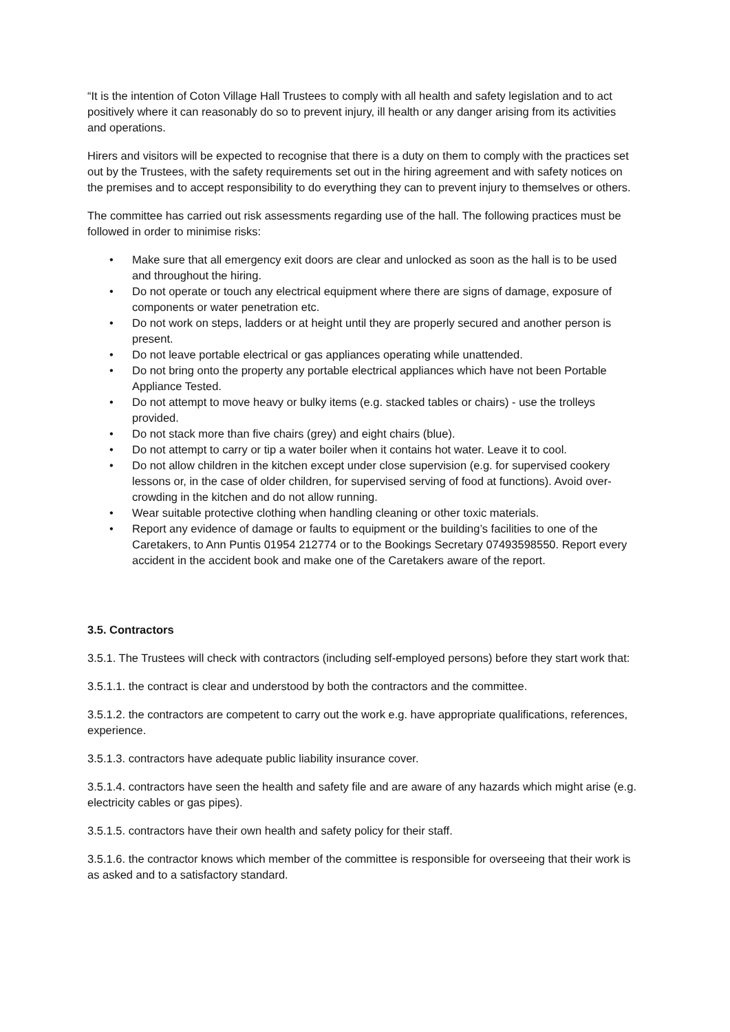“It is the intention of Coton Village Hall Trustees to comply with all health and safety legislation and to act positively where it can reasonably do so to prevent injury, ill health or any danger arising from its activities and operations.
Hirers and visitors will be expected to recognise that there is a duty on them to comply with the practices set out by the Trustees, with the safety requirements set out in the hiring agreement and with safety notices on the premises and to accept responsibility to do everything they can to prevent injury to themselves or others.
The committee has carried out risk assessments regarding use of the hall. The following practices must be followed in order to minimise risks:
• Make sure that all emergency exit doors are clear and unlocked as soon as the hall is to be used and throughout the hiring.
• Do not operate or touch any electrical equipment where there are signs of damage, exposure of components or water penetration etc.
• Do not work on steps, ladders or at height until they are properly secured and another person is present.
• Do not leave portable electrical or gas appliances operating while unattended.
• Do not bring onto the property any portable electrical appliances which have not been Portable Appliance Tested.
• Do not attempt to move heavy or bulky items (e.g. stacked tables or chairs) - use the trolleys provided.
• Do not stack more than five chairs (grey) and eight chairs (blue).
• Do not attempt to carry or tip a water boiler when it contains hot water. Leave it to cool.
• Do not allow children in the kitchen except under close supervision (e.g. for supervised cookery lessons or, in the case of older children, for supervised serving of food at functions). Avoid over-crowding in the kitchen and do not allow running.
• Wear suitable protective clothing when handling cleaning or other toxic materials.
• Report any evidence of damage or faults to equipment or the building’s facilities to one of the Caretakers, to Ann Puntis 01954 212774 or to the Bookings Secretary 07493598550. Report every accident in the accident book and make one of the Caretakers aware of the report.
3.5. Contractors
3.5.1. The Trustees will check with contractors (including self-employed persons) before they start work that:
3.5.1.1. the contract is clear and understood by both the contractors and the committee.
3.5.1.2. the contractors are competent to carry out the work e.g. have appropriate qualifications, references, experience.
3.5.1.3. contractors have adequate public liability insurance cover.
3.5.1.4. contractors have seen the health and safety file and are aware of any hazards which might arise (e.g. electricity cables or gas pipes).
3.5.1.5. contractors have their own health and safety policy for their staff.
3.5.1.6. the contractor knows which member of the committee is responsible for overseeing that their work is as asked and to a satisfactory standard.